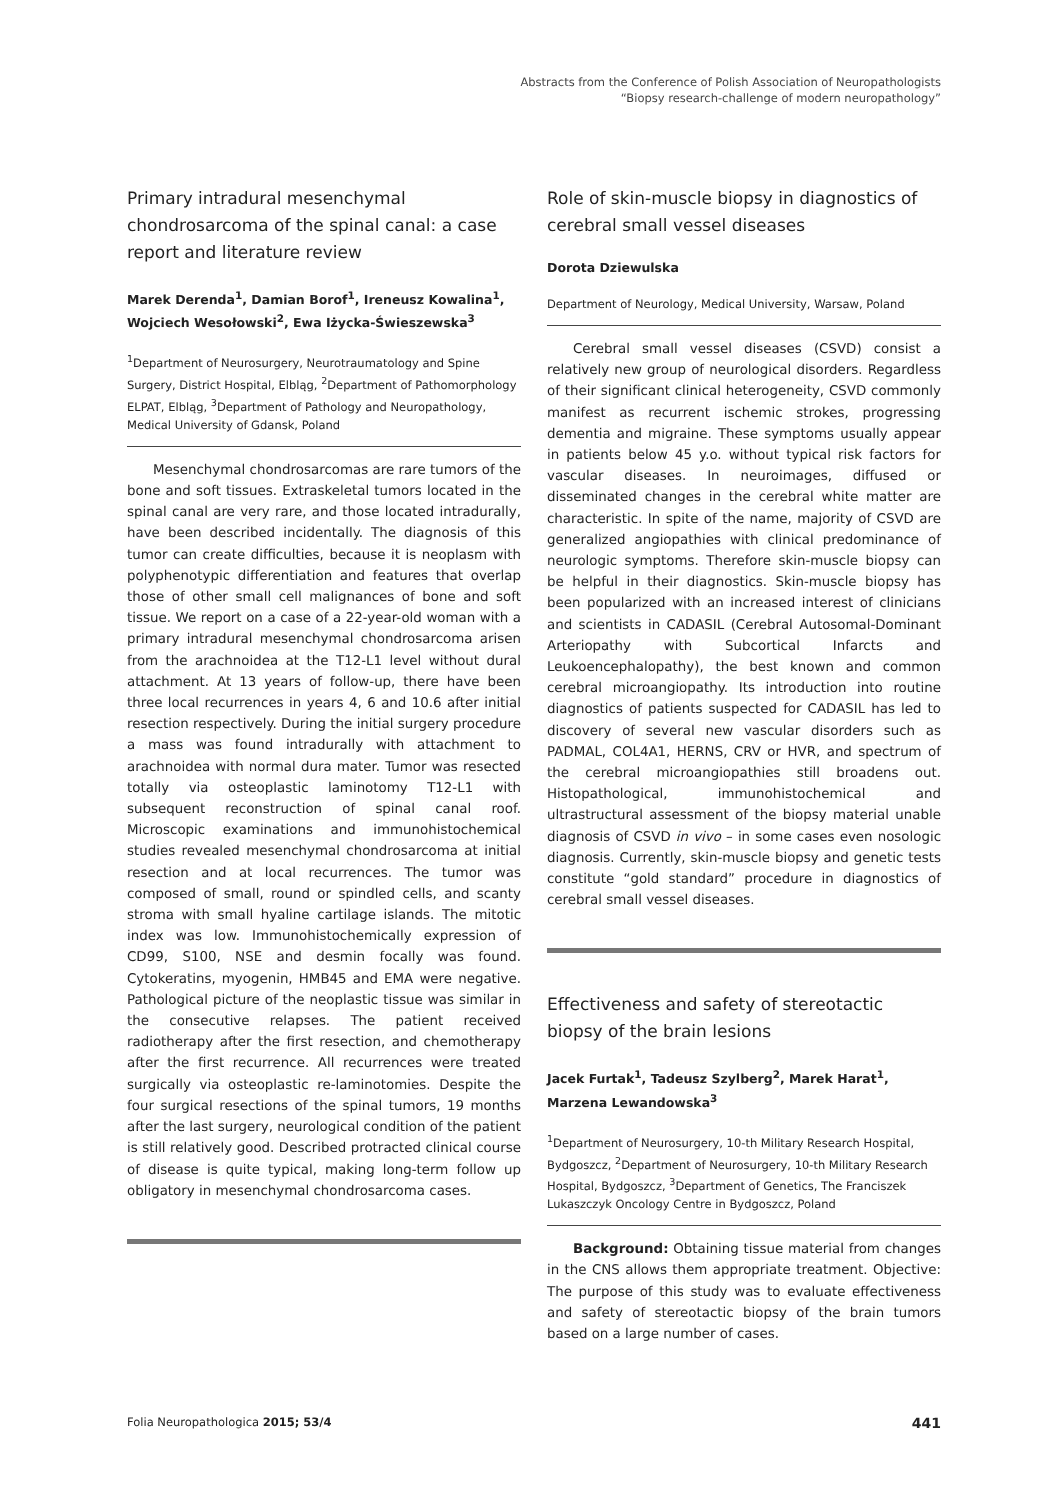Abstracts from the Conference of Polish Association of Neuropathologists
“Biopsy research-challenge of modern neuropathology”
Primary intradural mesenchymal chondrosarcoma of the spinal canal: a case report and literature review
Marek Derenda<sup>1</sup>, Damian Borof<sup>1</sup>, Ireneusz Kowalina<sup>1</sup>, Wojciech Wesołowski<sup>2</sup>, Ewa Iżycka-Świeszewska<sup>3</sup>
<sup>1</sup> Department of Neurosurgery, Neurotraumatology and Spine Surgery, District Hospital, Elbląg, <sup>2</sup>Department of Pathomorphology ELPAT, Elbląg, <sup>3</sup>Department of Pathology and Neuropathology, Medical University of Gdansk, Poland
Mesenchymal chondrosarcomas are rare tumors of the bone and soft tissues. Extraskeletal tumors located in the spinal canal are very rare, and those located intradurally, have been described incidentally. The diagnosis of this tumor can create difficulties, because it is neoplasm with polyphenotypic differentiation and features that overlap those of other small cell malignances of bone and soft tissue. We report on a case of a 22-year-old woman with a primary intradural mesenchymal chondrosarcoma arisen from the arachnoidea at the T12-L1 level without dural attachment. At 13 years of follow-up, there have been three local recurrences in years 4, 6 and 10.6 after initial resection respectively. During the initial surgery procedure a mass was found intradurally with attachment to arachnoidea with normal dura mater. Tumor was resected totally via osteoplastic laminotomy T12-L1 with subsequent reconstruction of spinal canal roof. Microscopic examinations and immunohistochemical studies revealed mesenchymal chondrosarcoma at initial resection and at local recurrences. The tumor was composed of small, round or spindled cells, and scanty stroma with small hyaline cartilage islands. The mitotic index was low. Immunohistochemically expression of CD99, S100, NSE and desmin focally was found. Cytokeratins, myogenin, HMB45 and EMA were negative. Pathological picture of the neoplastic tissue was similar in the consecutive relapses. The patient received radiotherapy after the first resection, and chemotherapy after the first recurrence. All recurrences were treated surgically via osteoplastic re-laminotomies. Despite the four surgical resections of the spinal tumors, 19 months after the last surgery, neurological condition of the patient is still relatively good. Described protracted clinical course of disease is quite typical, making long-term follow up obligatory in mesenchymal chondrosarcoma cases.
Role of skin-muscle biopsy in diagnostics of cerebral small vessel diseases
Dorota Dziewulska
Department of Neurology, Medical University, Warsaw, Poland
Cerebral small vessel diseases (CSVD) consist a relatively new group of neurological disorders. Regardless of their significant clinical heterogeneity, CSVD commonly manifest as recurrent ischemic strokes, progressing dementia and migraine. These symptoms usually appear in patients below 45 y.o. without typical risk factors for vascular diseases. In neuroimages, diffused or disseminated changes in the cerebral white matter are characteristic. In spite of the name, majority of CSVD are generalized angiopathies with clinical predominance of neurologic symptoms. Therefore skin-muscle biopsy can be helpful in their diagnostics. Skin-muscle biopsy has been popularized with an increased interest of clinicians and scientists in CADASIL (Cerebral Autosomal-Dominant Arteriopathy with Subcortical Infarcts and Leukoencephalopathy), the best known and common cerebral microangiopathy. Its introduction into routine diagnostics of patients suspected for CADASIL has led to discovery of several new vascular disorders such as PADMAL, COL4A1, HERNS, CRV or HVR, and spectrum of the cerebral microangiopathies still broadens out. Histopathological, immunohistochemical and ultrastructural assessment of the biopsy material unable diagnosis of CSVD in vivo – in some cases even nosologic diagnosis. Currently, skin-muscle biopsy and genetic tests constitute “gold standard” procedure in diagnostics of cerebral small vessel diseases.
Effectiveness and safety of stereotactic biopsy of the brain lesions
Jacek Furtak<sup>1</sup>, Tadeusz Szylberg<sup>2</sup>, Marek Harat<sup>1</sup>, Marzena Lewandowska<sup>3</sup>
<sup>1</sup> Department of Neurosurgery, 10-th Military Research Hospital, Bydgoszcz, <sup>2</sup>Department of Neurosurgery, 10-th Military Research Hospital, Bydgoszcz, <sup>3</sup>Department of Genetics, The Franciszek Lukaszczyk Oncology Centre in Bydgoszcz, Poland
Background: Obtaining tissue material from changes in the CNS allows them appropriate treatment. Objective: The purpose of this study was to evaluate effectiveness and safety of stereotactic biopsy of the brain tumors based on a large number of cases.
Folia Neuropathologica 2015; 53/4 441